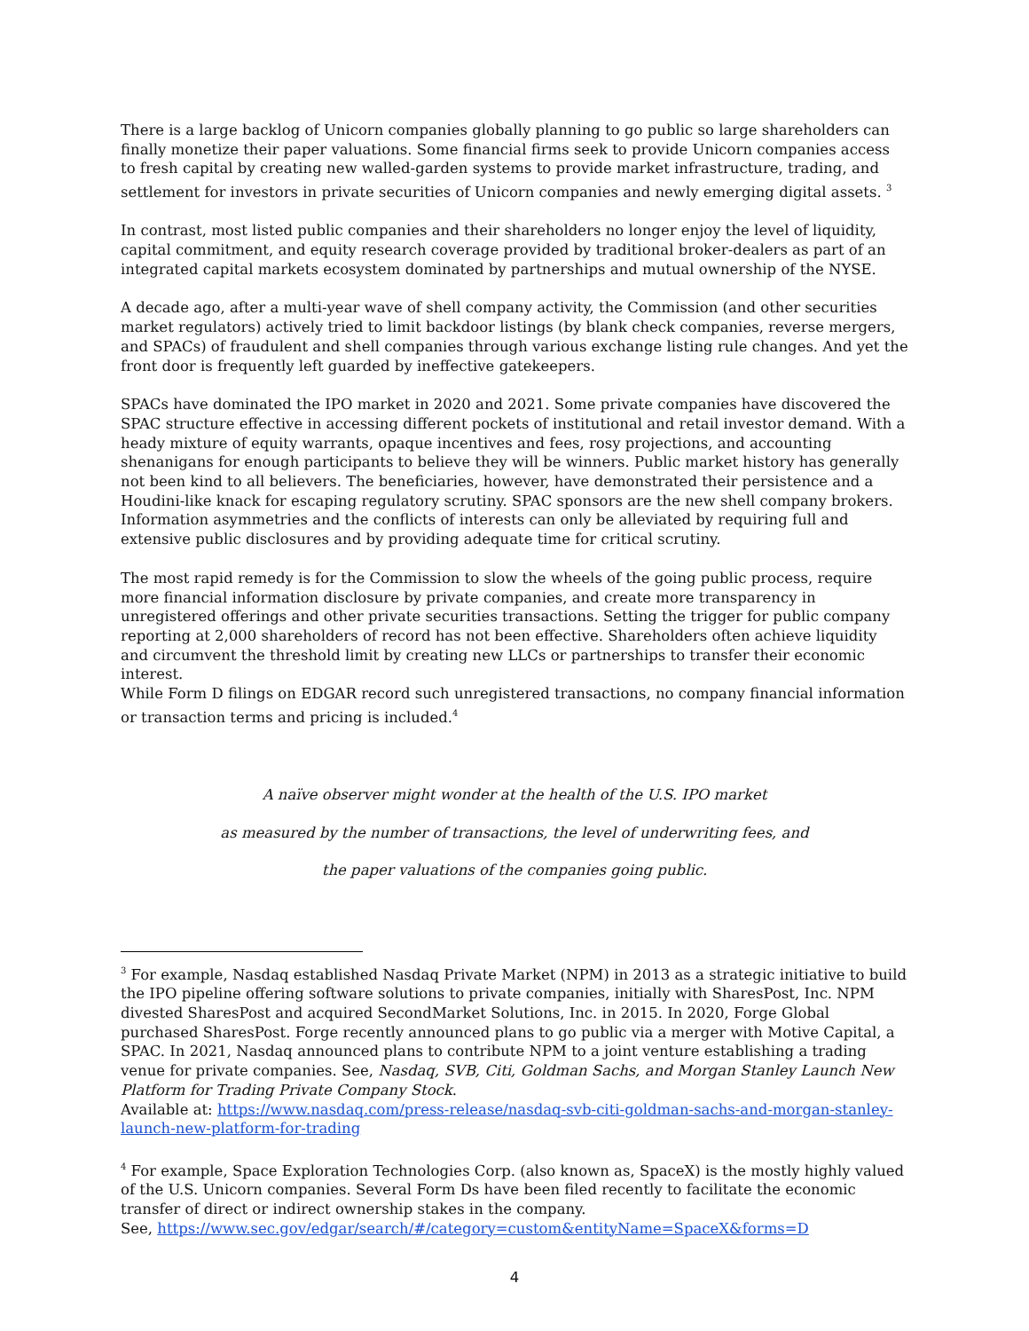There is a large backlog of Unicorn companies globally planning to go public so large shareholders can finally monetize their paper valuations. Some financial firms seek to provide Unicorn companies access to fresh capital by creating new walled-garden systems to provide market infrastructure, trading, and settlement for investors in private securities of Unicorn companies and newly emerging digital assets. <sup>3</sup>
In contrast, most listed public companies and their shareholders no longer enjoy the level of liquidity, capital commitment, and equity research coverage provided by traditional broker-dealers as part of an integrated capital markets ecosystem dominated by partnerships and mutual ownership of the NYSE.
A decade ago, after a multi-year wave of shell company activity, the Commission (and other securities market regulators) actively tried to limit backdoor listings (by blank check companies, reverse mergers, and SPACs) of fraudulent and shell companies through various exchange listing rule changes. And yet the front door is frequently left guarded by ineffective gatekeepers.
SPACs have dominated the IPO market in 2020 and 2021. Some private companies have discovered the SPAC structure effective in accessing different pockets of institutional and retail investor demand. With a heady mixture of equity warrants, opaque incentives and fees, rosy projections, and accounting shenanigans for enough participants to believe they will be winners. Public market history has generally not been kind to all believers. The beneficiaries, however, have demonstrated their persistence and a Houdini-like knack for escaping regulatory scrutiny. SPAC sponsors are the new shell company brokers. Information asymmetries and the conflicts of interests can only be alleviated by requiring full and extensive public disclosures and by providing adequate time for critical scrutiny.
The most rapid remedy is for the Commission to slow the wheels of the going public process, require more financial information disclosure by private companies, and create more transparency in unregistered offerings and other private securities transactions. Setting the trigger for public company reporting at 2,000 shareholders of record has not been effective. Shareholders often achieve liquidity and circumvent the threshold limit by creating new LLCs or partnerships to transfer their economic interest.
While Form D filings on EDGAR record such unregistered transactions, no company financial information or transaction terms and pricing is included.<sup>4</sup>
A naïve observer might wonder at the health of the U.S. IPO market
as measured by the number of transactions, the level of underwriting fees, and
the paper valuations of the companies going public.
<sup>3</sup> For example, Nasdaq established Nasdaq Private Market (NPM) in 2013 as a strategic initiative to build the IPO pipeline offering software solutions to private companies, initially with SharesPost, Inc. NPM divested SharesPost and acquired SecondMarket Solutions, Inc. in 2015. In 2020, Forge Global purchased SharesPost. Forge recently announced plans to go public via a merger with Motive Capital, a SPAC. In 2021, Nasdaq announced plans to contribute NPM to a joint venture establishing a trading venue for private companies. See, Nasdaq, SVB, Citi, Goldman Sachs, and Morgan Stanley Launch New Platform for Trading Private Company Stock.
Available at: https://www.nasdaq.com/press-release/nasdaq-svb-citi-goldman-sachs-and-morgan-stanley-launch-new-platform-for-trading
<sup>4</sup> For example, Space Exploration Technologies Corp. (also known as, SpaceX) is the mostly highly valued of the U.S. Unicorn companies. Several Form Ds have been filed recently to facilitate the economic transfer of direct or indirect ownership stakes in the company.
See, https://www.sec.gov/edgar/search/#/category=custom&entityName=SpaceX&forms=D
4